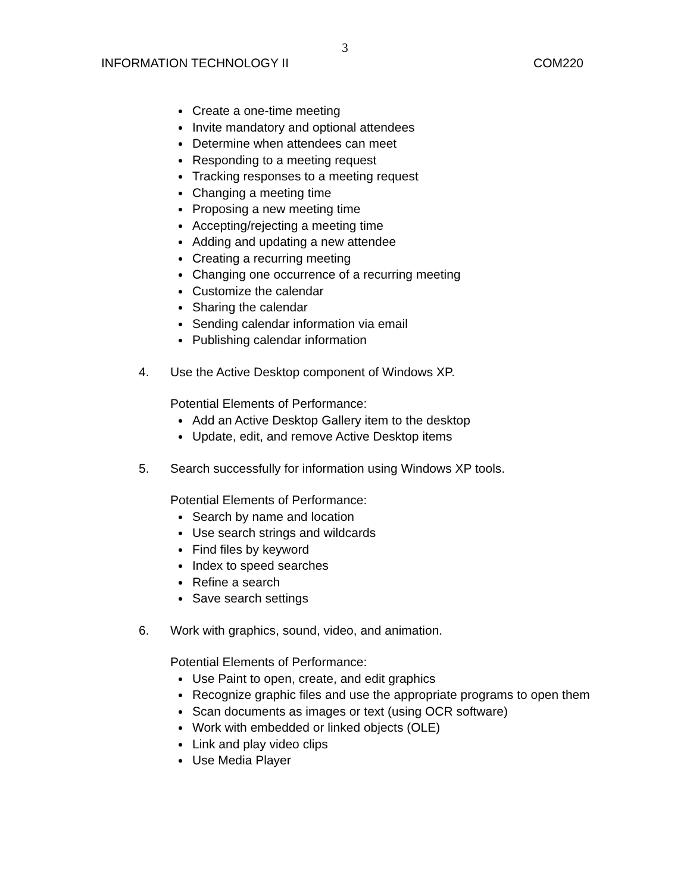3
INFORMATION TECHNOLOGY II COM220
Create a one-time meeting
Invite mandatory and optional attendees
Determine when attendees can meet
Responding to a meeting request
Tracking responses to a meeting request
Changing a meeting time
Proposing a new meeting time
Accepting/rejecting a meeting time
Adding and updating a new attendee
Creating a recurring meeting
Changing one occurrence of a recurring meeting
Customize the calendar
Sharing the calendar
Sending calendar information via email
Publishing calendar information
4. Use the Active Desktop component of Windows XP.
Potential Elements of Performance:
Add an Active Desktop Gallery item to the desktop
Update, edit, and remove Active Desktop items
5. Search successfully for information using Windows XP tools.
Potential Elements of Performance:
Search by name and location
Use search strings and wildcards
Find files by keyword
Index to speed searches
Refine a search
Save search settings
6. Work with graphics, sound, video, and animation.
Potential Elements of Performance:
Use Paint to open, create, and edit graphics
Recognize graphic files and use the appropriate programs to open them
Scan documents as images or text (using OCR software)
Work with embedded or linked objects (OLE)
Link and play video clips
Use Media Player